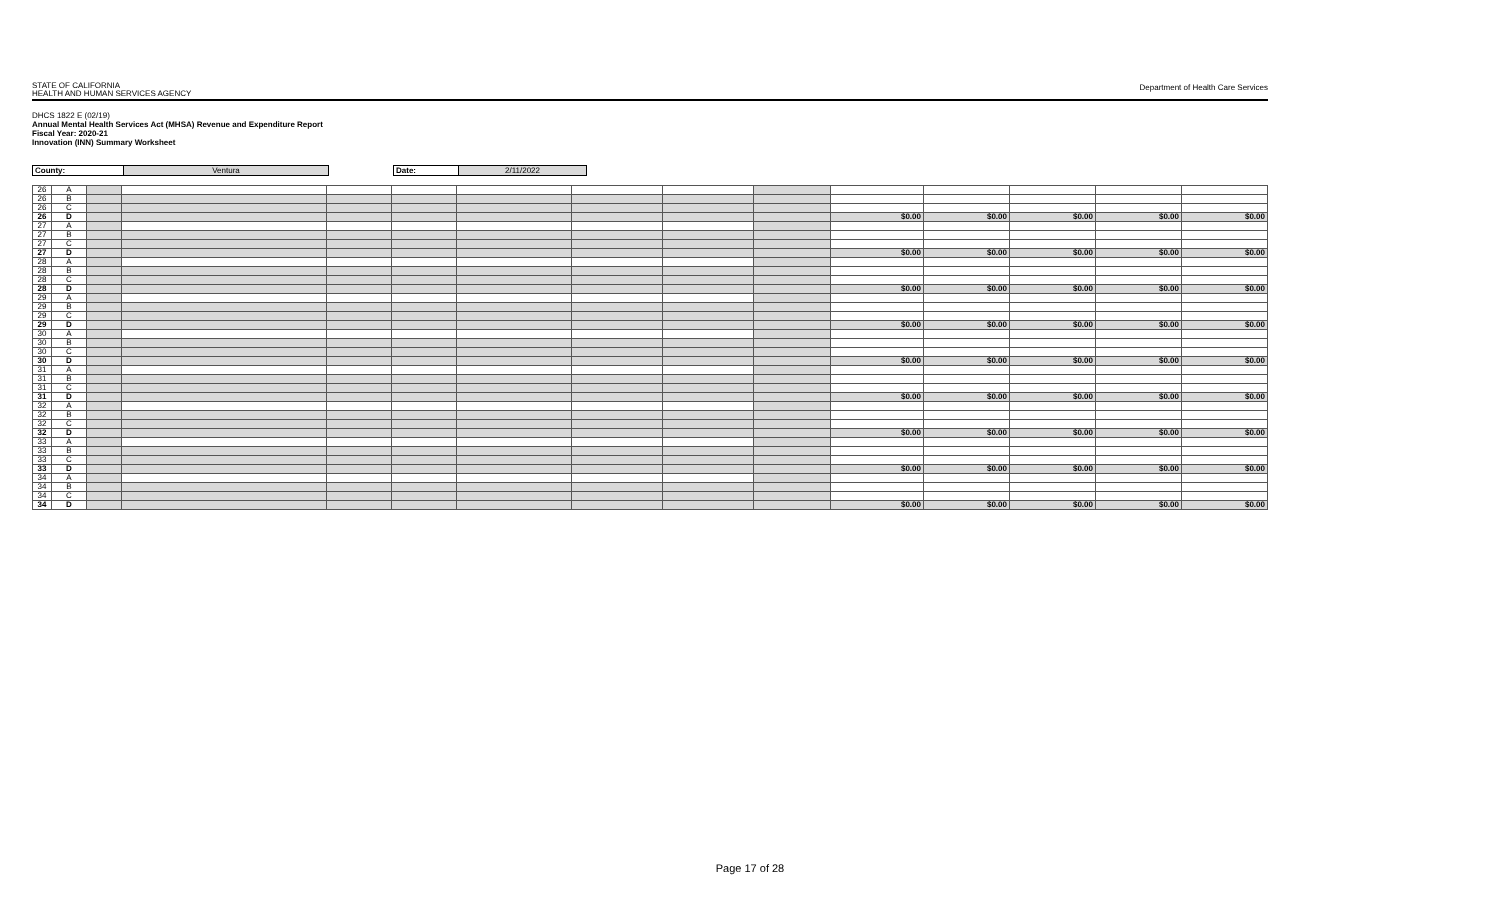STATE OF CALIFORNIA
HEALTH AND HUMAN SERVICES AGENCY
Department of Health Care Services
DHCS 1822 E (02/19)
Annual Mental Health Services Act (MHSA) Revenue and Expenditure Report
Fiscal Year: 2020-21
Innovation (INN) Summary Worksheet
| County: | Ventura | | Date: | 2/11/2022 |
| 26 | A | | | | | | | | | | | | | |
| 26 | B | | | | | | | | | | | | | |
| 26 | C | | | | | | | | | | | | | |
| 26 | D | | | | | | | | | $0.00 | $0.00 | $0.00 | $0.00 | $0.00 |
| 27 | A | | | | | | | | | | | | | |
| 27 | B | | | | | | | | | | | | | |
| 27 | C | | | | | | | | | | | | | |
| 27 | D | | | | | | | | | $0.00 | $0.00 | $0.00 | $0.00 | $0.00 |
| 28 | A | | | | | | | | | | | | | |
| 28 | B | | | | | | | | | | | | | |
| 28 | C | | | | | | | | | | | | | |
| 28 | D | | | | | | | | | $0.00 | $0.00 | $0.00 | $0.00 | $0.00 |
| 29 | A | | | | | | | | | | | | | |
| 29 | B | | | | | | | | | | | | | |
| 29 | C | | | | | | | | | | | | | |
| 29 | D | | | | | | | | | $0.00 | $0.00 | $0.00 | $0.00 | $0.00 |
| 30 | A | | | | | | | | | | | | | |
| 30 | B | | | | | | | | | | | | | |
| 30 | C | | | | | | | | | | | | | |
| 30 | D | | | | | | | | | $0.00 | $0.00 | $0.00 | $0.00 | $0.00 |
| 31 | A | | | | | | | | | | | | | |
| 31 | B | | | | | | | | | | | | | |
| 31 | C | | | | | | | | | | | | | |
| 31 | D | | | | | | | | | $0.00 | $0.00 | $0.00 | $0.00 | $0.00 |
| 32 | A | | | | | | | | | | | | | |
| 32 | B | | | | | | | | | | | | | |
| 32 | C | | | | | | | | | | | | | |
| 32 | D | | | | | | | | | $0.00 | $0.00 | $0.00 | $0.00 | $0.00 |
| 33 | A | | | | | | | | | | | | | |
| 33 | B | | | | | | | | | | | | | |
| 33 | C | | | | | | | | | | | | | |
| 33 | D | | | | | | | | | $0.00 | $0.00 | $0.00 | $0.00 | $0.00 |
| 34 | A | | | | | | | | | | | | | |
| 34 | B | | | | | | | | | | | | | |
| 34 | C | | | | | | | | | | | | | |
| 34 | D | | | | | | | | | $0.00 | $0.00 | $0.00 | $0.00 | $0.00 |
Page 17 of 28